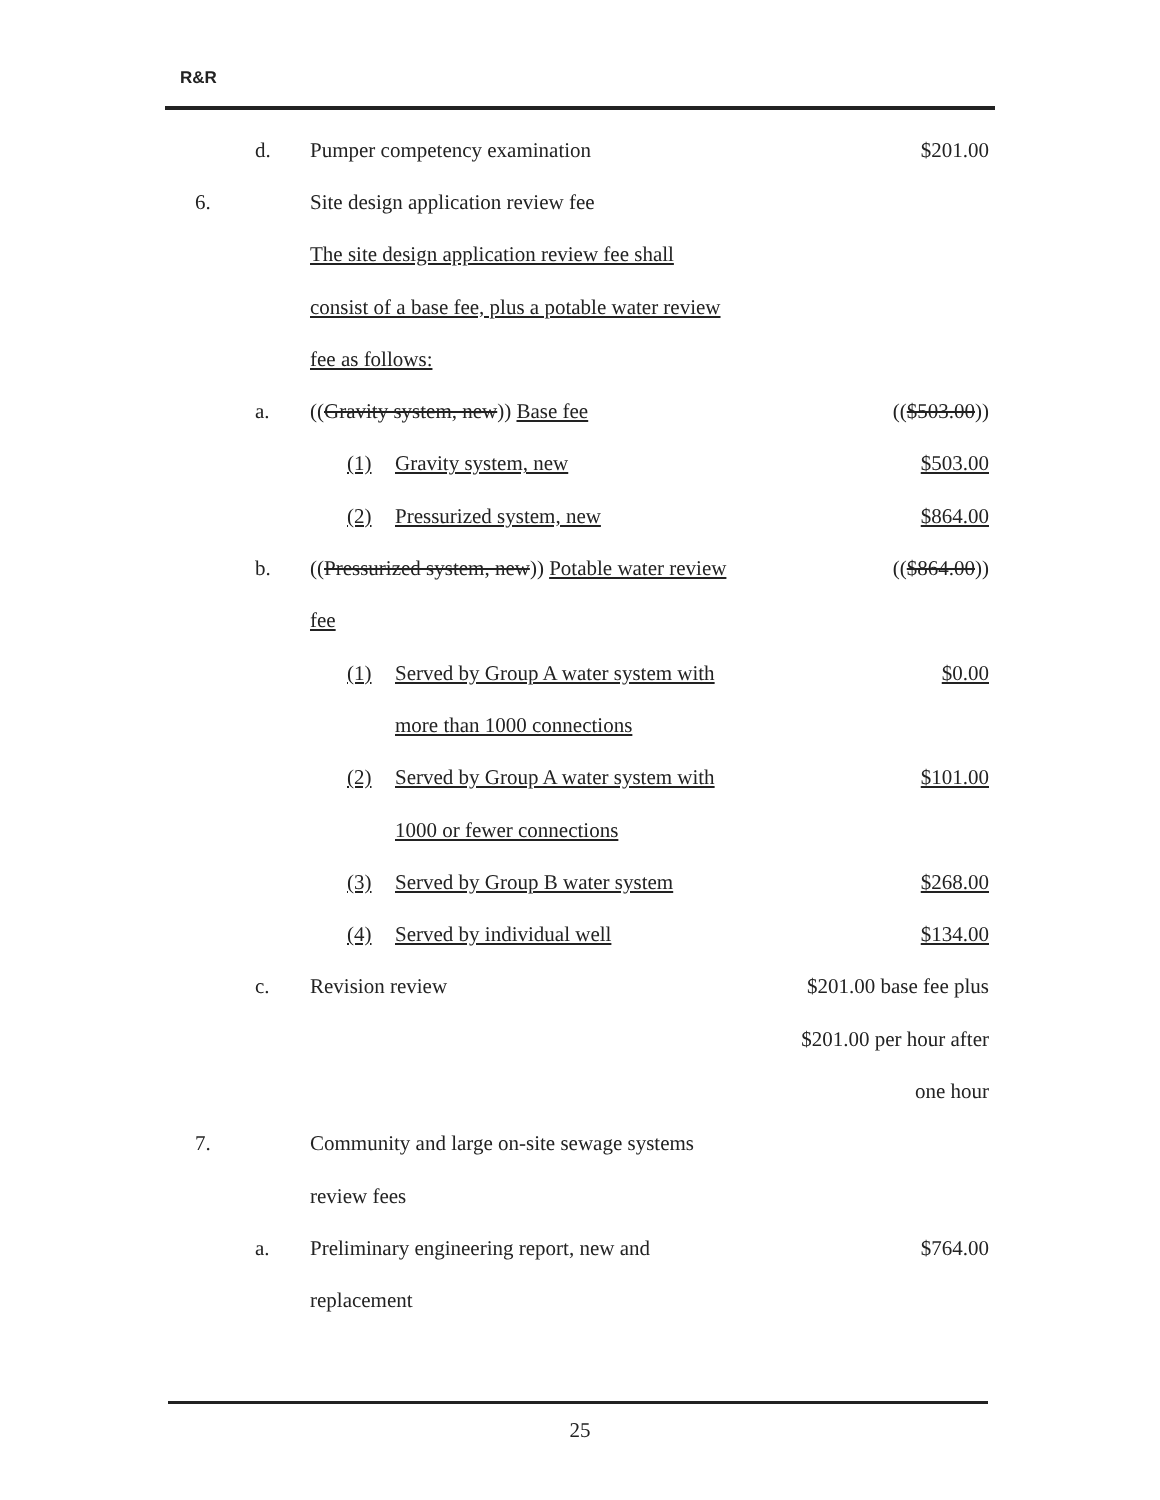R&R
| | d. | Pumper competency examination | $201.00 |
| 6. | | Site design application review fee | |
| | | The site design application review fee shall | |
| | | consist of a base fee, plus a potable water review | |
| | | fee as follows: | |
| | a. | (( Gravity system, new )) Base fee | (( $503.00 )) |
| | | (1) Gravity system, new | $503.00 |
| | | (2) Pressurized system, new | $864.00 |
| | b. | (( Pressurized system, new )) Potable water review | (( $864.00 )) |
| | | fee | |
| | | (1) Served by Group A water system with | $0.00 |
| | | more than 1000 connections | |
| | | (2) Served by Group A water system with | $101.00 |
| | | 1000 or fewer connections | |
| | | (3) Served by Group B water system | $268.00 |
| | | (4) Served by individual well | $134.00 |
| | c. | Revision review | $201.00 base fee plus |
| | | | $201.00 per hour after |
| | | | one hour |
| 7. | | Community and large on-site sewage systems | |
| | | review fees | |
| | a. | Preliminary engineering report, new and | $764.00 |
| | | replacement | |
25